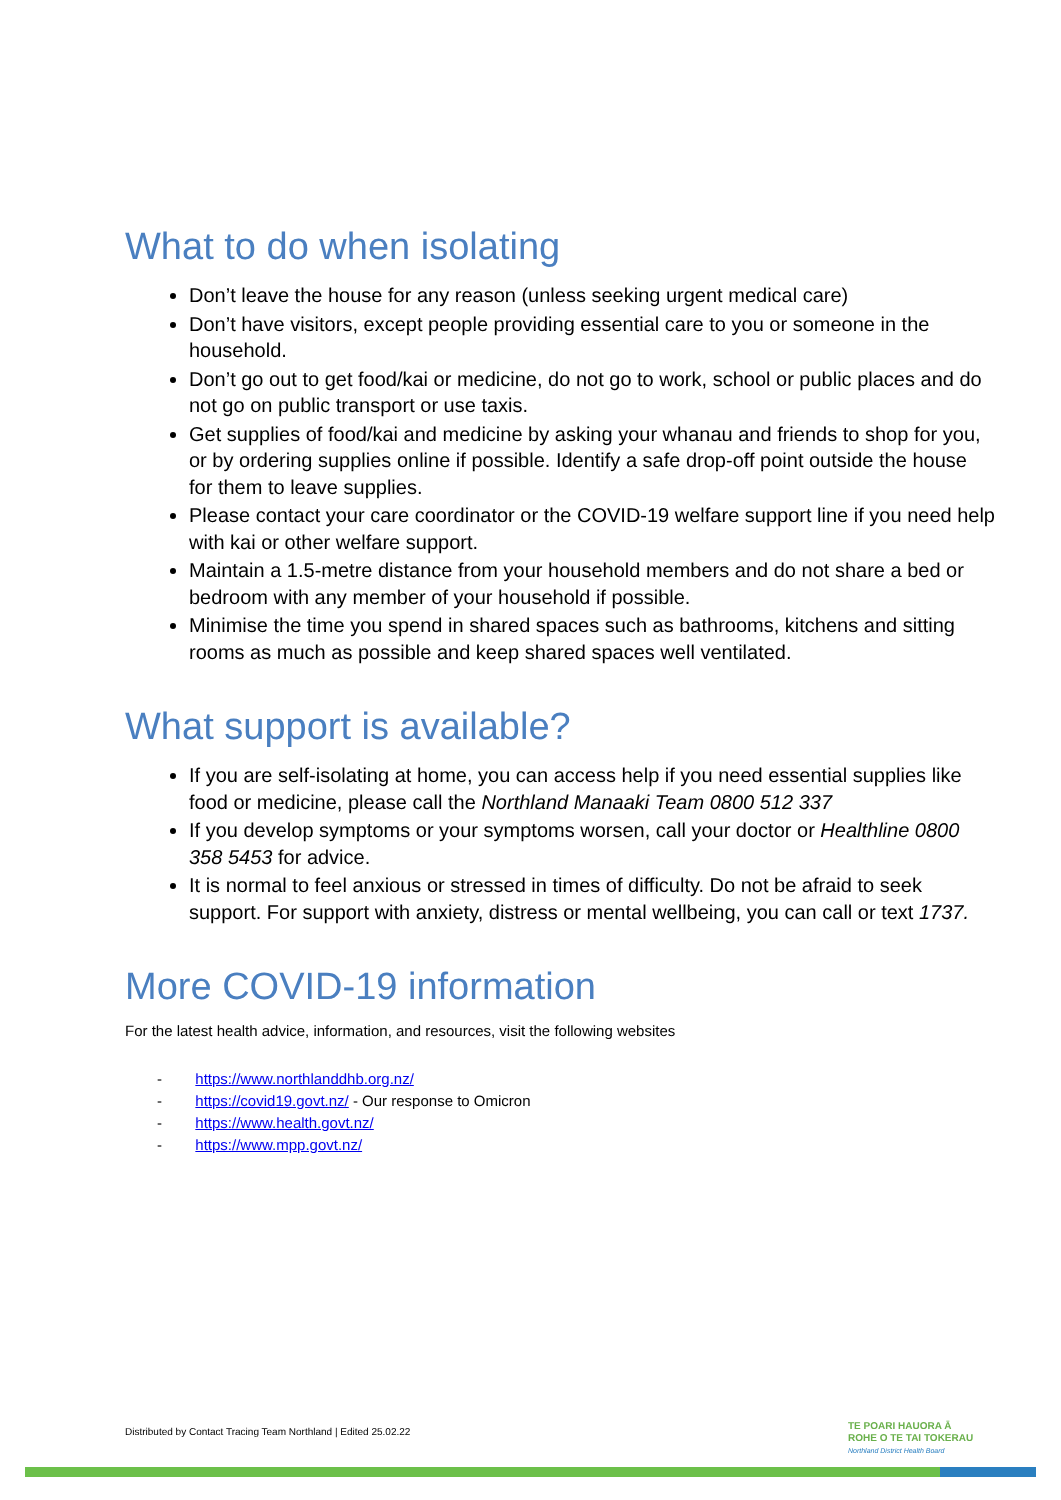What to do when isolating
Don’t leave the house for any reason (unless seeking urgent medical care)
Don’t have visitors, except people providing essential care to you or someone in the household.
Don’t go out to get food/kai or medicine, do not go to work, school or public places and do not go on public transport or use taxis.
Get supplies of food/kai and medicine by asking your whanau and friends to shop for you, or by ordering supplies online if possible. Identify a safe drop-off point outside the house for them to leave supplies.
Please contact your care coordinator or the COVID-19 welfare support line if you need help with kai or other welfare support.
Maintain a 1.5-metre distance from your household members and do not share a bed or bedroom with any member of your household if possible.
Minimise the time you spend in shared spaces such as bathrooms, kitchens and sitting rooms as much as possible and keep shared spaces well ventilated.
What support is available?
If you are self-isolating at home, you can access help if you need essential supplies like food or medicine, please call the Northland Manaaki Team 0800 512 337
If you develop symptoms or your symptoms worsen, call your doctor or Healthline 0800 358 5453 for advice.
It is normal to feel anxious or stressed in times of difficulty. Do not be afraid to seek support. For support with anxiety, distress or mental wellbeing, you can call or text 1737.
More COVID-19 information
For the latest health advice, information, and resources, visit the following websites
- https://www.northlanddhb.org.nz/
- https://covid19.govt.nz/ - Our response to Omicron
- https://www.health.govt.nz/
- https://www.mpp.govt.nz/
Distributed by Contact Tracing Team Northland | Edited 25.02.22
TE POARI HAUORA Ā
ROHE O TE TAI TOKERAU
Northland District Health Board